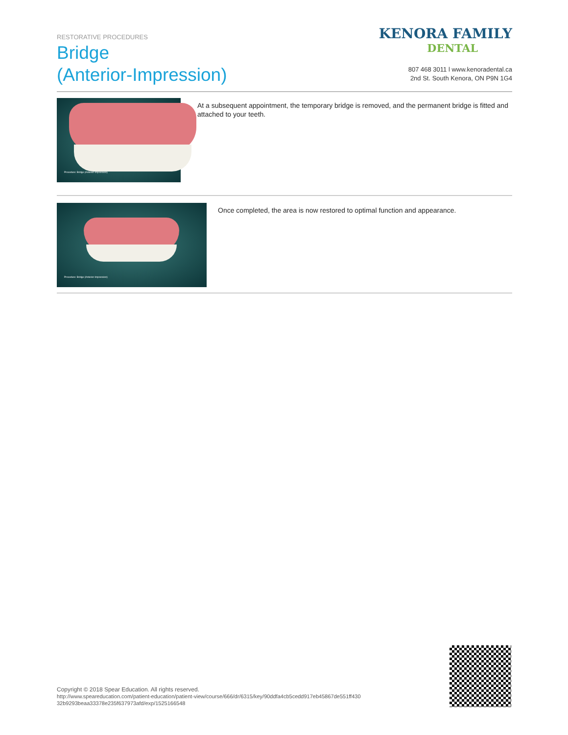RESTORATIVE PROCEDURES
Bridge
(Anterior-Impression)
KENORA FAMILY
DENTAL
807 468 3011 l www.kenoradental.ca
2nd St. South Kenora, ON P9N 1G4
Procedure: Bridge (Anterior-Impression)
At a subsequent appointment, the temporary bridge is removed, and the permanent bridge is fitted and attached to your teeth.
Procedure: Bridge (Anterior-Impression)
Once completed, the area is now restored to optimal function and appearance.
Copyright © 2018 Spear Education. All rights reserved.
http://www.speareducation.com/patient-education/patient-view/course/666/dr/6315/key/90ddfa4cb5cedd917eb45867de551ff430 32b9293beaa33378e235f637973afd/exp/1525166548